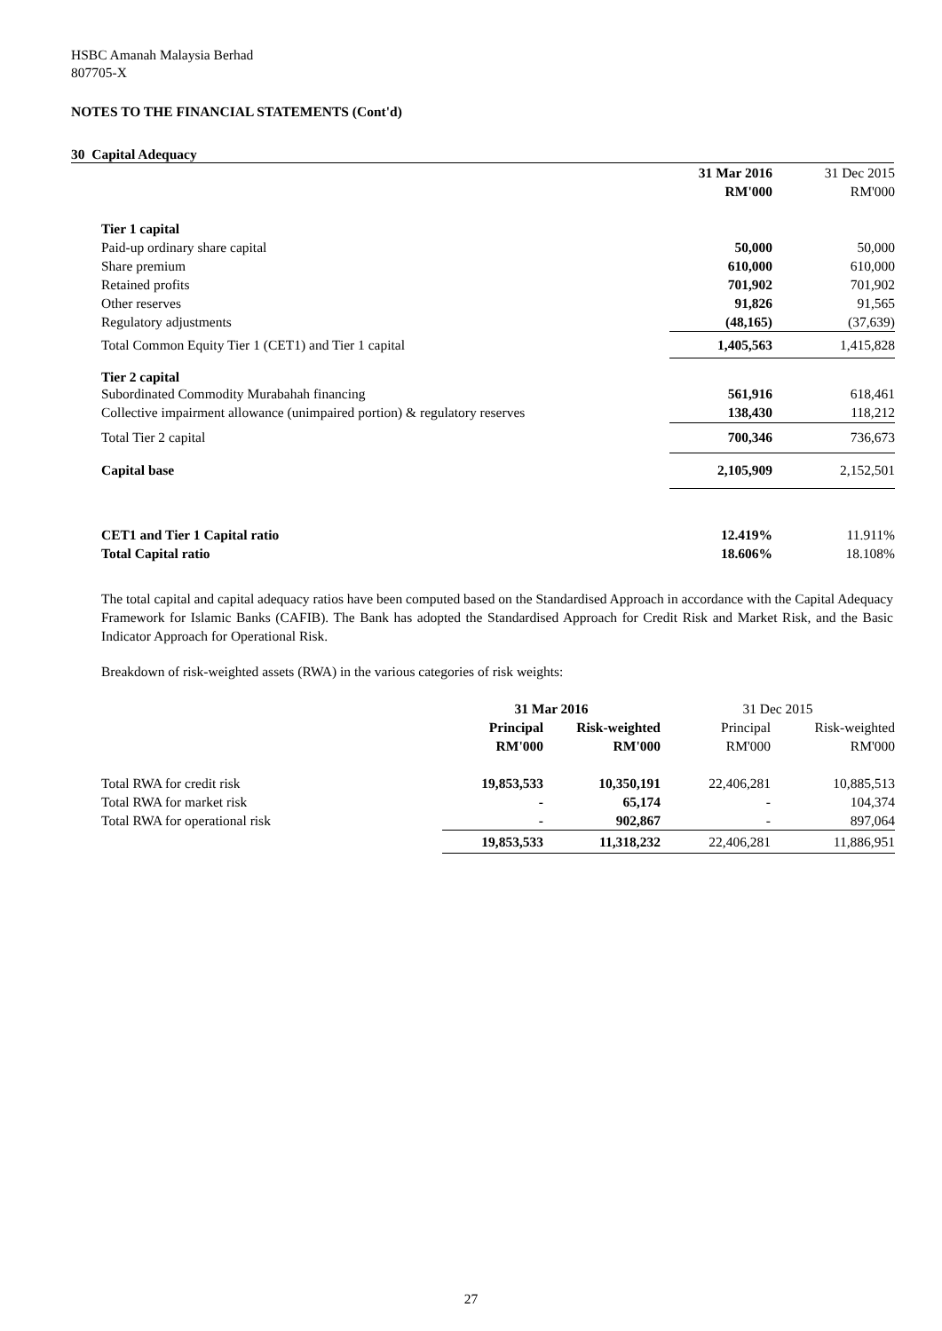HSBC Amanah Malaysia Berhad
807705-X
NOTES TO THE FINANCIAL STATEMENTS (Cont'd)
30 Capital Adequacy
| | 31 Mar 2016 | 31 Dec 2015 |
| | RM'000 | RM'000 |
| Tier 1 capital | | |
| Paid-up ordinary share capital | 50,000 | 50,000 |
| Share premium | 610,000 | 610,000 |
| Retained profits | 701,902 | 701,902 |
| Other reserves | 91,826 | 91,565 |
| Regulatory adjustments | (48,165) | (37,639) |
| Total Common Equity Tier 1 (CET1) and Tier 1 capital | 1,405,563 | 1,415,828 |
| Tier 2 capital | | |
| Subordinated Commodity Murabahah financing | 561,916 | 618,461 |
| Collective impairment allowance (unimpaired portion) & regulatory reserves | 138,430 | 118,212 |
| Total Tier 2 capital | 700,346 | 736,673 |
| Capital base | 2,105,909 | 2,152,501 |
| CET1 and Tier 1 Capital ratio | 12.419% | 11.911% |
| Total Capital ratio | 18.606% | 18.108% |
The total capital and capital adequacy ratios have been computed based on the Standardised Approach in accordance with the Capital Adequacy Framework for Islamic Banks (CAFIB). The Bank has adopted the Standardised Approach for Credit Risk and Market Risk, and the Basic Indicator Approach for Operational Risk.
Breakdown of risk-weighted assets (RWA) in the various categories of risk weights:
| | 31 Mar 2016 | | 31 Dec 2015 | |
| | Principal | Risk-weighted | Principal | Risk-weighted |
| | RM'000 | RM'000 | RM'000 | RM'000 |
| Total RWA for credit risk | 19,853,533 | 10,350,191 | 22,406,281 | 10,885,513 |
| Total RWA for market risk | - | 65,174 | - | 104,374 |
| Total RWA for operational risk | - | 902,867 | - | 897,064 |
| | 19,853,533 | 11,318,232 | 22,406,281 | 11,886,951 |
27